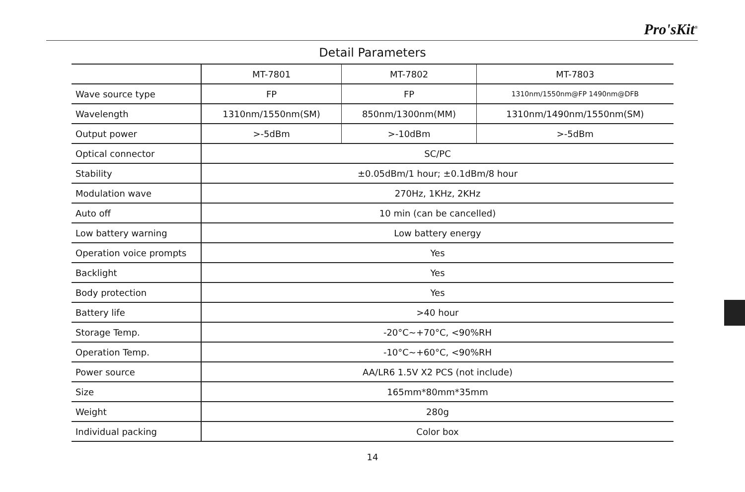Pro'sKit<sup>®</sup>
Detail Parameters
| | MT-7801 | MT-7802 | MT-7803 |
| Wave source type | FP | FP | 1310nm/1550nm@FP 1490nm@DFB |
| Wavelength | 1310nm/1550nm(SM) | 850nm/1300nm(MM) | 1310nm/1490nm/1550nm(SM) |
| Output power | >-5dBm | >-10dBm | >-5dBm |
| Optical connector | SC/PC | | |
| Stability | ±0.05dBm/1 hour; ±0.1dBm/8 hour | | |
| Modulation wave | 270Hz, 1KHz, 2KHz | | |
| Auto off | 10 min (can be cancelled) | | |
| Low battery warning | Low battery energy | | |
| Operation voice prompts | Yes | | |
| Backlight | Yes | | |
| Body protection | Yes | | |
| Battery life | >40 hour | | |
| Storage Temp. | -20°C~+70°C, <90%RH | | |
| Operation Temp. | -10°C~+60°C, <90%RH | | |
| Power source | AA/LR6 1.5V X2 PCS (not include) | | |
| Size | 165mm*80mm*35mm | | |
| Weight | 280g | | |
| Individual packing | Color box | | |
14